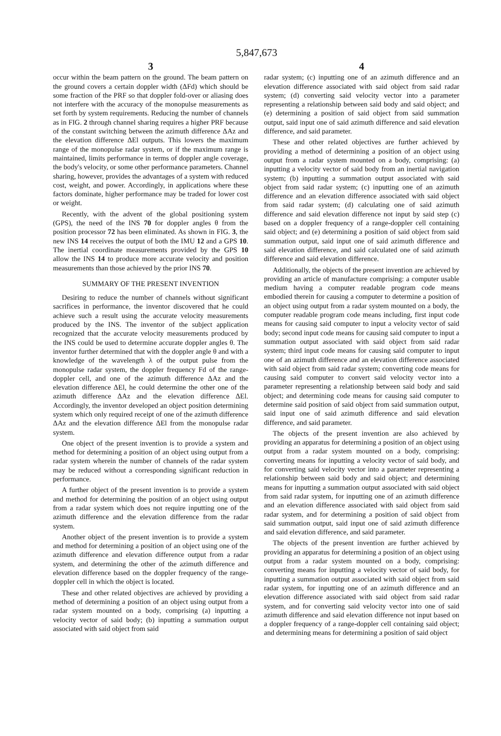5,847,673
3
occur within the beam pattern on the ground. The beam pattern on the ground covers a certain doppler width (ΔFd) which should be some fraction of the PRF so that doppler fold-over or aliasing does not interfere with the accuracy of the monopulse measurements as set forth by system requirements. Reducing the number of channels as in FIG. 2 through channel sharing requires a higher PRF because of the constant switching between the azimuth difference ΔAz and the elevation difference ΔEl outputs. This lowers the maximum range of the monopulse radar system, or if the maximum range is maintained, limits performance in terms of doppler angle coverage, the body's velocity, or some other performance parameters. Channel sharing, however, provides the advantages of a system with reduced cost, weight, and power. Accordingly, in applications where these factors dominate, higher performance may be traded for lower cost or weight.
Recently, with the advent of the global positioning system (GPS), the need of the INS 70 for doppler angles θ from the position processor 72 has been eliminated. As shown in FIG. 3, the new INS 14 receives the output of both the IMU 12 and a GPS 10. The inertial coordinate measurements provided by the GPS 10 allow the INS 14 to produce more accurate velocity and position measurements than those achieved by the prior INS 70.
SUMMARY OF THE PRESENT INVENTION
Desiring to reduce the number of channels without significant sacrifices in performance, the inventor discovered that he could achieve such a result using the accurate velocity measurements produced by the INS. The inventor of the subject application recognized that the accurate velocity measurements produced by the INS could be used to determine accurate doppler angles θ. The inventor further determined that with the doppler angle θ and with a knowledge of the wavelength λ of the output pulse from the monopulse radar system, the doppler frequency Fd of the range-doppler cell, and one of the azimuth difference ΔAz and the elevation difference ΔEl, he could determine the other one of the azimuth difference ΔAz and the elevation difference ΔEl. Accordingly, the inventor developed an object position determining system which only required receipt of one of the azimuth difference ΔAz and the elevation difference ΔEl from the monopulse radar system.
One object of the present invention is to provide a system and method for determining a position of an object using output from a radar system wherein the number of channels of the radar system may be reduced without a corresponding significant reduction in performance.
A further object of the present invention is to provide a system and method for determining the position of an object using output from a radar system which does not require inputting one of the azimuth difference and the elevation difference from the radar system.
Another object of the present invention is to provide a system and method for determining a position of an object using one of the azimuth difference and elevation difference output from a radar system, and determining the other of the azimuth difference and elevation difference based on the doppler frequency of the range-doppler cell in which the object is located.
These and other related objectives are achieved by providing a method of determining a position of an object using output from a radar system mounted on a body, comprising (a) inputting a velocity vector of said body; (b) inputting a summation output associated with said object from said
4
radar system; (c) inputting one of an azimuth difference and an elevation difference associated with said object from said radar system; (d) converting said velocity vector into a parameter representing a relationship between said body and said object; and (e) determining a position of said object from said summation output, said input one of said azimuth difference and said elevation difference, and said parameter.
These and other related objectives are further achieved by providing a method of determining a position of an object using output from a radar system mounted on a body, comprising: (a) inputting a velocity vector of said body from an inertial navigation system; (b) inputting a summation output associated with said object from said radar system; (c) inputting one of an azimuth difference and an elevation difference associated with said object from said radar system; (d) calculating one of said azimuth difference and said elevation difference not input by said step (c) based on a doppler frequency of a range-doppler cell containing said object; and (e) determining a position of said object from said summation output, said input one of said azimuth difference and said elevation difference, and said calculated one of said azimuth difference and said elevation difference.
Additionally, the objects of the present invention are achieved by providing an article of manufacture comprising: a computer usable medium having a computer readable program code means embodied therein for causing a computer to determine a position of an object using output from a radar system mounted on a body, the computer readable program code means including, first input code means for causing said computer to input a velocity vector of said body; second input code means for causing said computer to input a summation output associated with said object from said radar system; third input code means for causing said computer to input one of an azimuth difference and an elevation difference associated with said object from said radar system; converting code means for causing said computer to convert said velocity vector into a parameter representing a relationship between said body and said object; and determining code means for causing said computer to determine said position of said object from said summation output, said input one of said azimuth difference and said elevation difference, and said parameter.
The objects of the present invention are also achieved by providing an apparatus for determining a position of an object using output from a radar system mounted on a body, comprising: converting means for inputting a velocity vector of said body, and for converting said velocity vector into a parameter representing a relationship between said body and said object; and determining means for inputting a summation output associated with said object from said radar system, for inputting one of an azimuth difference and an elevation difference associated with said object from said radar system, and for determining a position of said object from said summation output, said input one of said azimuth difference and said elevation difference, and said parameter.
The objects of the present invention are further achieved by providing an apparatus for determining a position of an object using output from a radar system mounted on a body, comprising: converting means for inputting a velocity vector of said body, for inputting a summation output associated with said object from said radar system, for inputting one of an azimuth difference and an elevation difference associated with said object from said radar system, and for converting said velocity vector into one of said azimuth difference and said elevation difference not input based on a doppler frequency of a range-doppler cell containing said object; and determining means for determining a position of said object